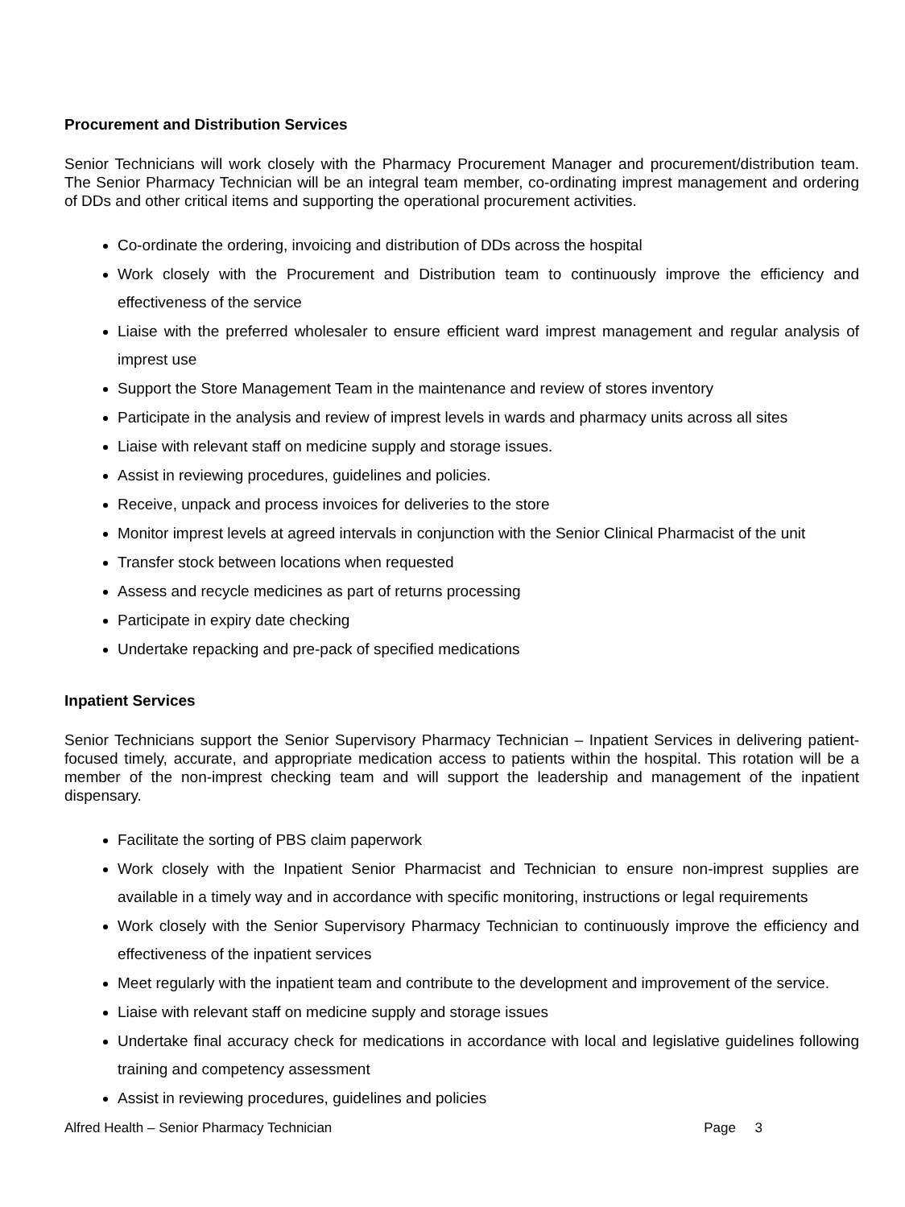Procurement and Distribution Services
Senior Technicians will work closely with the Pharmacy Procurement Manager and procurement/distribution team. The Senior Pharmacy Technician will be an integral team member, co-ordinating imprest management and ordering of DDs and other critical items and supporting the operational procurement activities.
Co-ordinate the ordering, invoicing and distribution of DDs across the hospital
Work closely with the Procurement and Distribution team to continuously improve the efficiency and effectiveness of the service
Liaise with the preferred wholesaler to ensure efficient ward imprest management and regular analysis of imprest use
Support the Store Management Team in the maintenance and review of stores inventory
Participate in the analysis and review of imprest levels in wards and pharmacy units across all sites
Liaise with relevant staff on medicine supply and storage issues.
Assist in reviewing procedures, guidelines and policies.
Receive, unpack and process invoices for deliveries to the store
Monitor imprest levels at agreed intervals in conjunction with the Senior Clinical Pharmacist of the unit
Transfer stock between locations when requested
Assess and recycle medicines as part of returns processing
Participate in expiry date checking
Undertake repacking and pre-pack of specified medications
Inpatient Services
Senior Technicians support the Senior Supervisory Pharmacy Technician – Inpatient Services in delivering patient-focused timely, accurate, and appropriate medication access to patients within the hospital. This rotation will be a member of the non-imprest checking team and will support the leadership and management of the inpatient dispensary.
Facilitate the sorting of PBS claim paperwork
Work closely with the Inpatient Senior Pharmacist and Technician to ensure non-imprest supplies are available in a timely way and in accordance with specific monitoring, instructions or legal requirements
Work closely with the Senior Supervisory Pharmacy Technician to continuously improve the efficiency and effectiveness of the inpatient services
Meet regularly with the inpatient team and contribute to the development and improvement of the service.
Liaise with relevant staff on medicine supply and storage issues
Undertake final accuracy check for medications in accordance with local and legislative guidelines following training and competency assessment
Assist in reviewing procedures, guidelines and policies
Alfred Health – Senior Pharmacy Technician Page 3